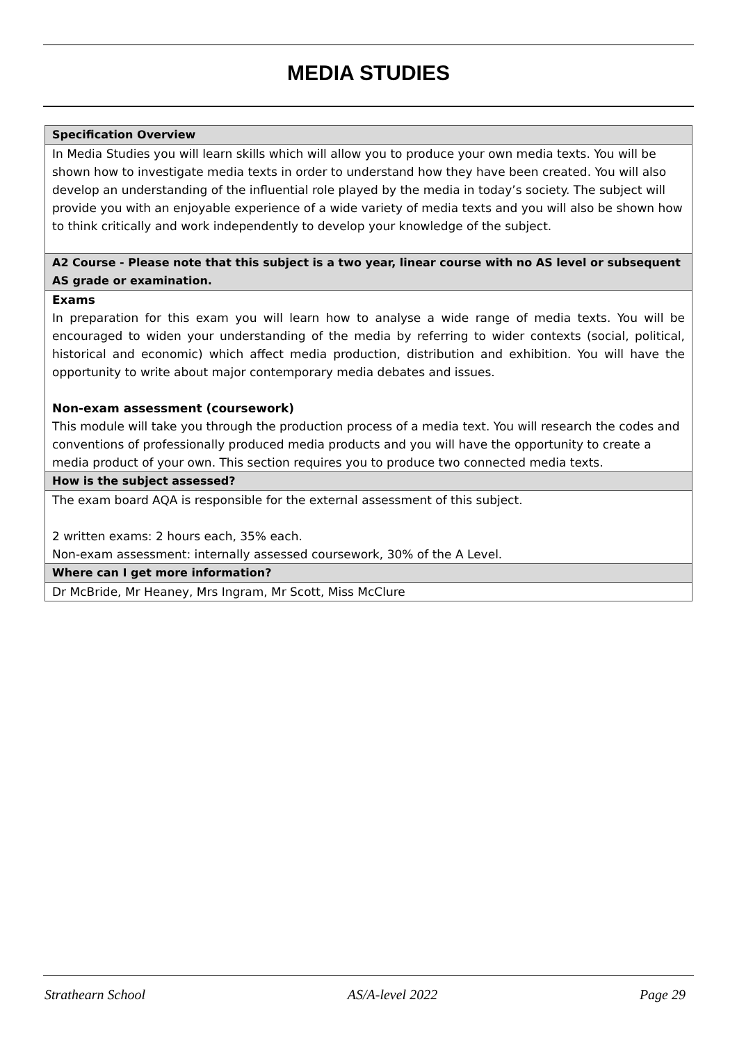MEDIA STUDIES
| Specification Overview |
| --- |
| In Media Studies you will learn skills which will allow you to produce your own media texts. You will be shown how to investigate media texts in order to understand how they have been created. You will also develop an understanding of the influential role played by the media in today’s society. The subject will provide you with an enjoyable experience of a wide variety of media texts and you will also be shown how to think critically and work independently to develop your knowledge of the subject. |
| A2 Course - Please note that this subject is a two year, linear course with no AS level or subsequent AS grade or examination. |
| Exams In preparation for this exam you will learn how to analyse a wide range of media texts. You will be encouraged to widen your understanding of the media by referring to wider contexts (social, political, historical and economic) which affect media production, distribution and exhibition. You will have the opportunity to write about major contemporary media debates and issues. Non-exam assessment (coursework) This module will take you through the production process of a media text. You will research the codes and conventions of professionally produced media products and you will have the opportunity to create a media product of your own. This section requires you to produce two connected media texts. |
| How is the subject assessed? |
| The exam board AQA is responsible for the external assessment of this subject. 2 written exams: 2 hours each, 35% each. Non-exam assessment: internally assessed coursework, 30% of the A Level. |
| Where can I get more information? |
| Dr McBride, Mr Heaney, Mrs Ingram, Mr Scott, Miss McClure |
Strathearn School AS/A-level 2022 Page 29